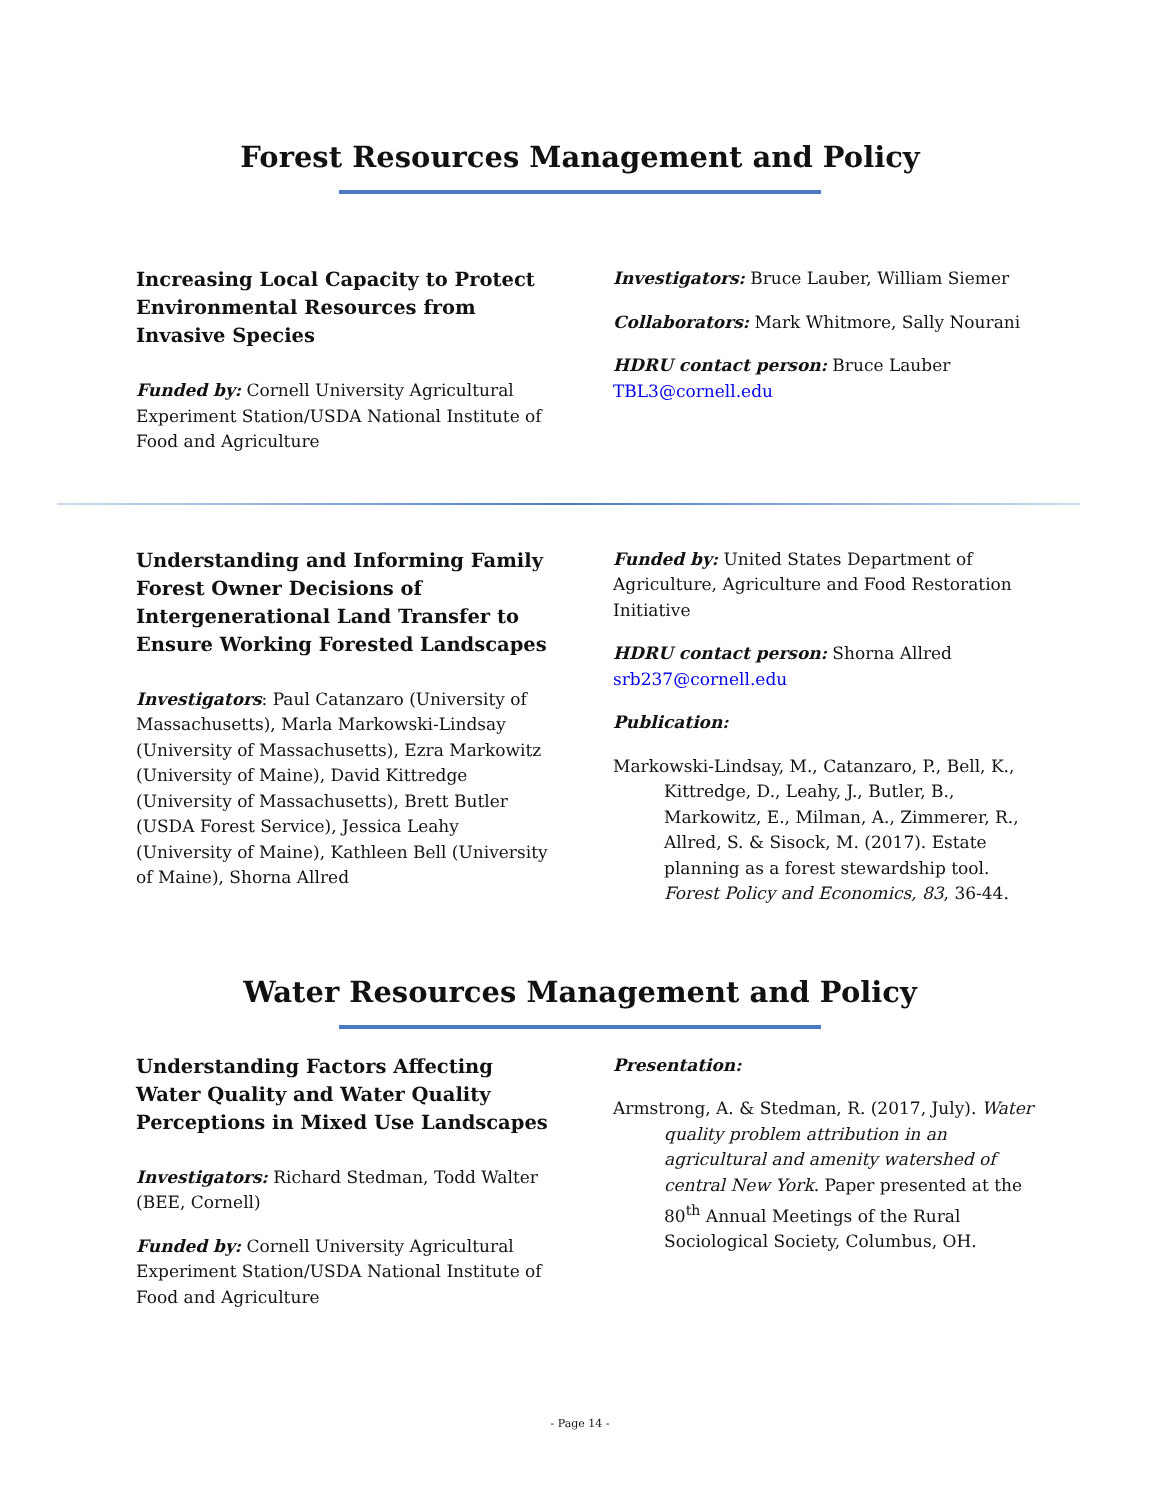Forest Resources Management and Policy
Increasing Local Capacity to Protect Environmental Resources from Invasive Species
Funded by: Cornell University Agricultural Experiment Station/USDA National Institute of Food and Agriculture
Investigators: Bruce Lauber, William Siemer
Collaborators: Mark Whitmore, Sally Nourani
HDRU contact person: Bruce Lauber
TBL3@cornell.edu
Understanding and Informing Family Forest Owner Decisions of Intergenerational Land Transfer to Ensure Working Forested Landscapes
Investigators: Paul Catanzaro (University of Massachusetts), Marla Markowski-Lindsay (University of Massachusetts), Ezra Markowitz (University of Maine), David Kittredge (University of Massachusetts), Brett Butler (USDA Forest Service), Jessica Leahy (University of Maine), Kathleen Bell (University of Maine), Shorna Allred
Funded by: United States Department of Agriculture, Agriculture and Food Restoration Initiative
HDRU contact person: Shorna Allred
srb237@cornell.edu
Publication:
Markowski-Lindsay, M., Catanzaro, P., Bell, K., Kittredge, D., Leahy, J., Butler, B., Markowitz, E., Milman, A., Zimmerer, R., Allred, S. & Sisock, M. (2017). Estate planning as a forest stewardship tool. Forest Policy and Economics, 83, 36-44.
Water Resources Management and Policy
Understanding Factors Affecting Water Quality and Water Quality Perceptions in Mixed Use Landscapes
Investigators: Richard Stedman, Todd Walter (BEE, Cornell)
Funded by: Cornell University Agricultural Experiment Station/USDA National Institute of Food and Agriculture
Presentation:
Armstrong, A. & Stedman, R. (2017, July). Water quality problem attribution in an agricultural and amenity watershed of central New York. Paper presented at the 80<sup>th</sup> Annual Meetings of the Rural Sociological Society, Columbus, OH.
- Page 14 -